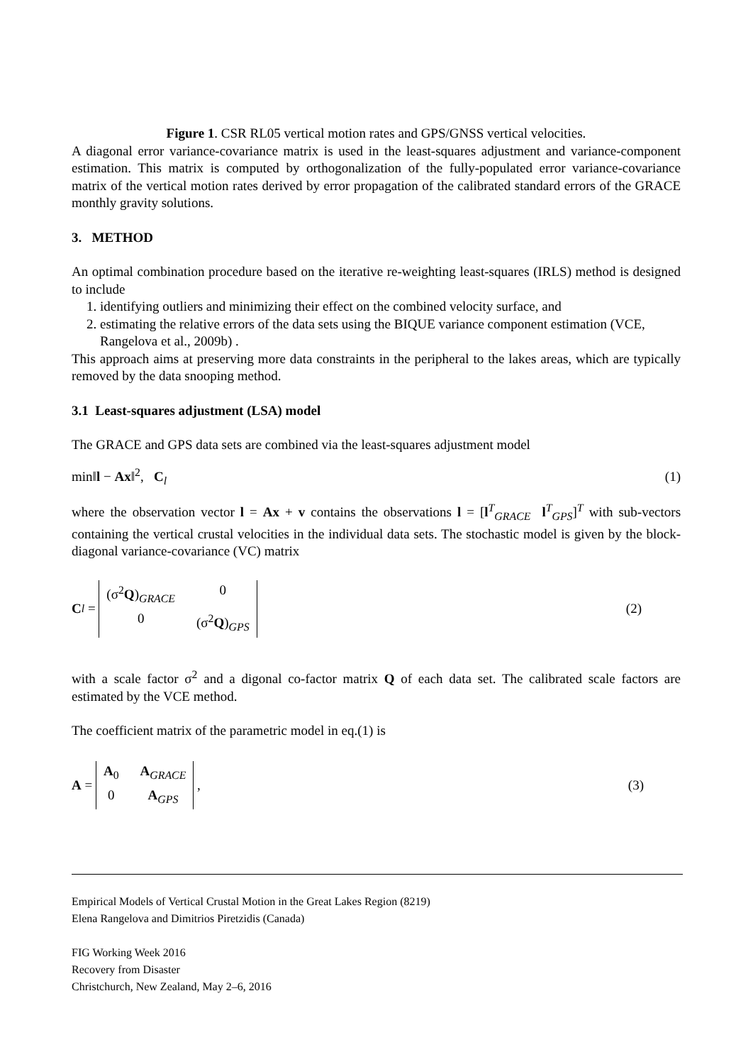Figure 1. CSR RL05 vertical motion rates and GPS/GNSS vertical velocities.
A diagonal error variance-covariance matrix is used in the least-squares adjustment and variance-component estimation. This matrix is computed by orthogonalization of the fully-populated error variance-covariance matrix of the vertical motion rates derived by error propagation of the calibrated standard errors of the GRACE monthly gravity solutions.
3. METHOD
An optimal combination procedure based on the iterative re-weighting least-squares (IRLS) method is designed to include
1. identifying outliers and minimizing their effect on the combined velocity surface, and
2. estimating the relative errors of the data sets using the BIQUE variance component estimation (VCE, Rangelova et al., 2009b) .
This approach aims at preserving more data constraints in the peripheral to the lakes areas, which are typically removed by the data snooping method.
3.1 Least-squares adjustment (LSA) model
The GRACE and GPS data sets are combined via the least-squares adjustment model
min‖l − Ax‖<sup>2</sup>, C<sub>l</sub> (1)
where the observation vector l = Ax + v contains the observations l = [l<sup>T</sup><sub>GRACE</sub> l<sup>T</sup><sub>GPS</sub>]<sup>T</sup> with sub-vectors containing the vertical crustal velocities in the individual data sets. The stochastic model is given by the block-diagonal variance-covariance (VC) matrix
C<sub>l</sub> = (σ<sup>2</sup>Q)<sub>GRACE</sub> 0 0 (σ<sup>2</sup>Q)<sub>GPS</sub> (2)
with a scale factor σ<sup>2</sup> and a digonal co-factor matrix Q of each data set. The calibrated scale factors are estimated by the VCE method.
The coefficient matrix of the parametric model in eq.(1) is
A = A<sub>0</sub> A<sub>GRACE</sub> 0 A<sub>GPS</sub> , (3)
Empirical Models of Vertical Crustal Motion in the Great Lakes Region (8219)
Elena Rangelova and Dimitrios Piretzidis (Canada)
FIG Working Week 2016
Recovery from Disaster
Christchurch, New Zealand, May 2–6, 2016